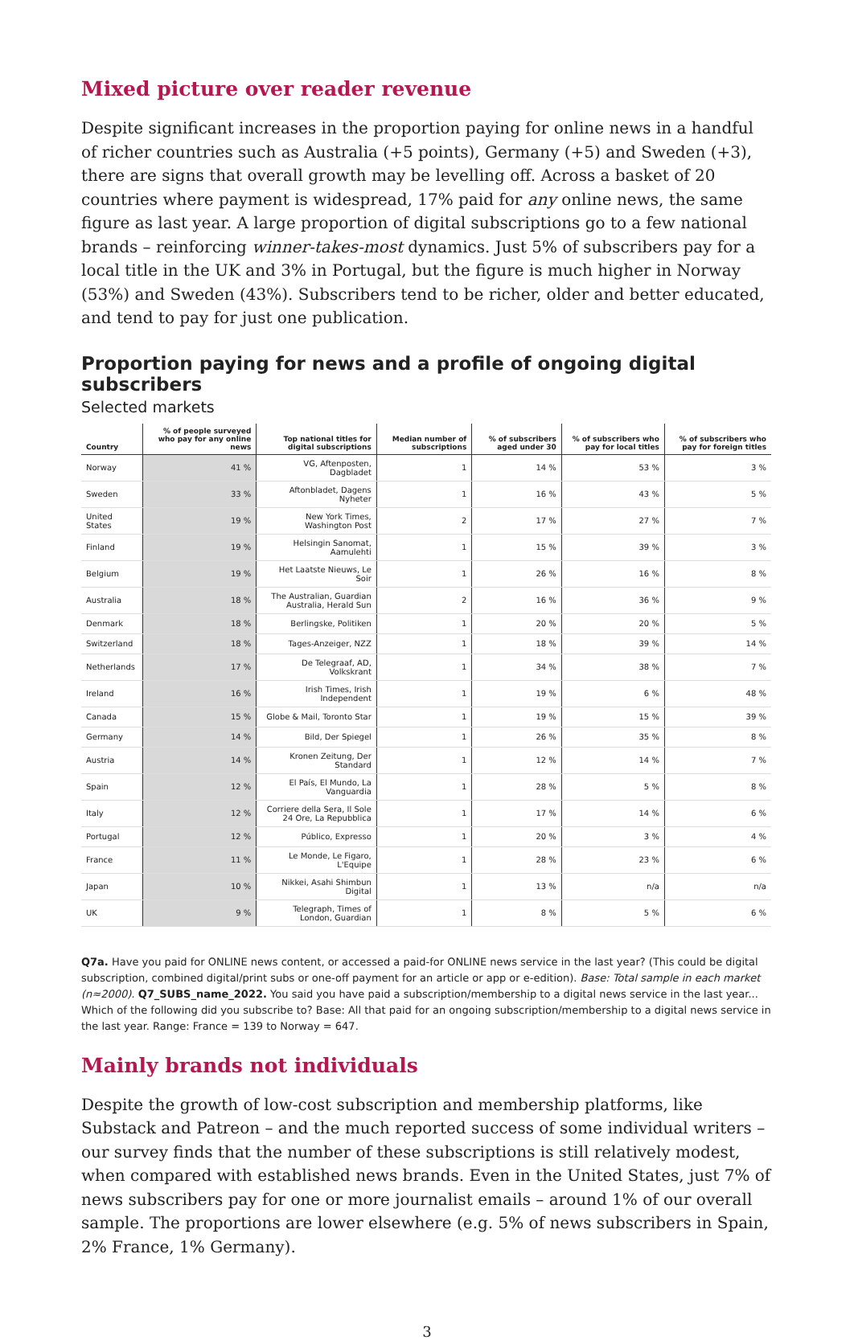Mixed picture over reader revenue
Despite significant increases in the proportion paying for online news in a handful of richer countries such as Australia (+5 points), Germany (+5) and Sweden (+3), there are signs that overall growth may be levelling off. Across a basket of 20 countries where payment is widespread, 17% paid for any online news, the same figure as last year. A large proportion of digital subscriptions go to a few national brands – reinforcing winner-takes-most dynamics. Just 5% of subscribers pay for a local title in the UK and 3% in Portugal, but the figure is much higher in Norway (53%) and Sweden (43%). Subscribers tend to be richer, older and better educated, and tend to pay for just one publication.
Proportion paying for news and a profile of ongoing digital subscribers
Selected markets
| Country | % of people surveyed who pay for any online news | Top national titles for digital subscriptions | Median number of subscriptions | % of subscribers aged under 30 | % of subscribers who pay for local titles | % of subscribers who pay for foreign titles |
| --- | --- | --- | --- | --- | --- | --- |
| Norway | 41 % | VG, Aftenposten, Dagbladet | 1 | 14 % | 53 % | 3 % |
| Sweden | 33 % | Aftonbladet, Dagens Nyheter | 1 | 16 % | 43 % | 5 % |
| United States | 19 % | New York Times, Washington Post | 2 | 17 % | 27 % | 7 % |
| Finland | 19 % | Helsingin Sanomat, Aamulehti | 1 | 15 % | 39 % | 3 % |
| Belgium | 19 % | Het Laatste Nieuws, Le Soir | 1 | 26 % | 16 % | 8 % |
| Australia | 18 % | The Australian, Guardian Australia, Herald Sun | 2 | 16 % | 36 % | 9 % |
| Denmark | 18 % | Berlingske, Politiken | 1 | 20 % | 20 % | 5 % |
| Switzerland | 18 % | Tages-Anzeiger, NZZ | 1 | 18 % | 39 % | 14 % |
| Netherlands | 17 % | De Telegraaf, AD, Volkskrant | 1 | 34 % | 38 % | 7 % |
| Ireland | 16 % | Irish Times, Irish Independent | 1 | 19 % | 6 % | 48 % |
| Canada | 15 % | Globe & Mail, Toronto Star | 1 | 19 % | 15 % | 39 % |
| Germany | 14 % | Bild, Der Spiegel | 1 | 26 % | 35 % | 8 % |
| Austria | 14 % | Kronen Zeitung, Der Standard | 1 | 12 % | 14 % | 7 % |
| Spain | 12 % | El País, El Mundo, La Vanguardia | 1 | 28 % | 5 % | 8 % |
| Italy | 12 % | Corriere della Sera, Il Sole 24 Ore, La Repubblica | 1 | 17 % | 14 % | 6 % |
| Portugal | 12 % | Público, Expresso | 1 | 20 % | 3 % | 4 % |
| France | 11 % | Le Monde, Le Figaro, L'Equipe | 1 | 28 % | 23 % | 6 % |
| Japan | 10 % | Nikkei, Asahi Shimbun Digital | 1 | 13 % | n/a | n/a |
| UK | 9 % | Telegraph, Times of London, Guardian | 1 | 8 % | 5 % | 6 % |
Q7a. Have you paid for ONLINE news content, or accessed a paid-for ONLINE news service in the last year? (This could be digital subscription, combined digital/print subs or one-off payment for an article or app or e-edition). Base: Total sample in each market (n≈2000). Q7_SUBS_name_2022. You said you have paid a subscription/membership to a digital news service in the last year... Which of the following did you subscribe to? Base: All that paid for an ongoing subscription/membership to a digital news service in the last year. Range: France = 139 to Norway = 647.
Mainly brands not individuals
Despite the growth of low-cost subscription and membership platforms, like Substack and Patreon – and the much reported success of some individual writers – our survey finds that the number of these subscriptions is still relatively modest, when compared with established news brands. Even in the United States, just 7% of news subscribers pay for one or more journalist emails – around 1% of our overall sample. The proportions are lower elsewhere (e.g. 5% of news subscribers in Spain, 2% France, 1% Germany).
3